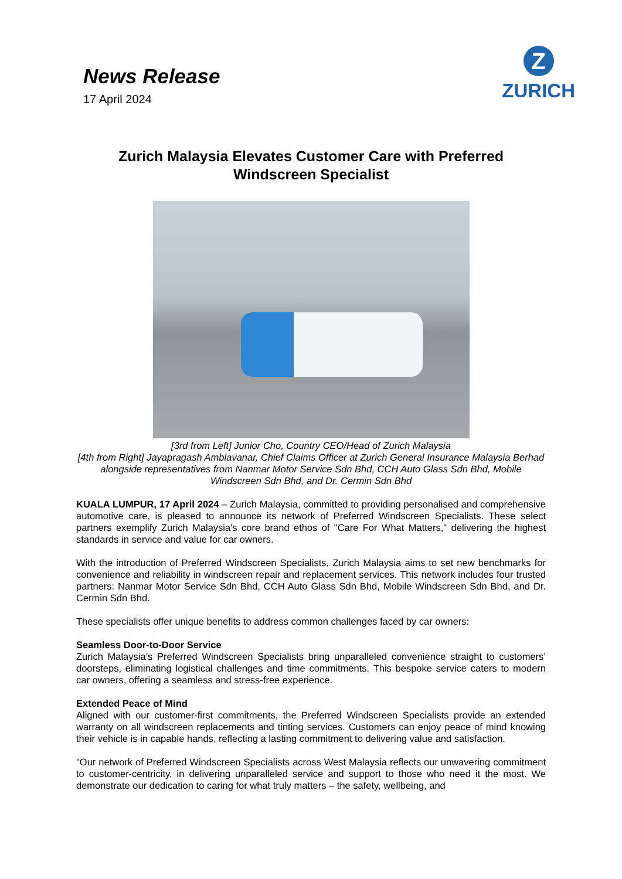News Release
17 April 2024
Z
ZURICH
Zurich Malaysia Elevates Customer Care with Preferred
Windscreen Specialist
[3rd from Left] Junior Cho, Country CEO/Head of Zurich Malaysia
[4th from Right] Jayapragash Amblavanar, Chief Claims Officer at Zurich General Insurance Malaysia Berhad
alongside representatives from Nanmar Motor Service Sdn Bhd, CCH Auto Glass Sdn Bhd, Mobile Windscreen Sdn Bhd, and Dr. Cermin Sdn Bhd
KUALA LUMPUR, 17 April 2024 – Zurich Malaysia, committed to providing personalised and comprehensive automotive care, is pleased to announce its network of Preferred Windscreen Specialists. These select partners exemplify Zurich Malaysia's core brand ethos of "Care For What Matters," delivering the highest standards in service and value for car owners.
With the introduction of Preferred Windscreen Specialists, Zurich Malaysia aims to set new benchmarks for convenience and reliability in windscreen repair and replacement services. This network includes four trusted partners: Nanmar Motor Service Sdn Bhd, CCH Auto Glass Sdn Bhd, Mobile Windscreen Sdn Bhd, and Dr. Cermin Sdn Bhd.
These specialists offer unique benefits to address common challenges faced by car owners:
Seamless Door-to-Door Service
Zurich Malaysia’s Preferred Windscreen Specialists bring unparalleled convenience straight to customers’ doorsteps, eliminating logistical challenges and time commitments. This bespoke service caters to modern car owners, offering a seamless and stress-free experience.
Extended Peace of Mind
Aligned with our customer-first commitments, the Preferred Windscreen Specialists provide an extended warranty on all windscreen replacements and tinting services. Customers can enjoy peace of mind knowing their vehicle is in capable hands, reflecting a lasting commitment to delivering value and satisfaction.
"Our network of Preferred Windscreen Specialists across West Malaysia reflects our unwavering commitment to customer-centricity, in delivering unparalleled service and support to those who need it the most. We demonstrate our dedication to caring for what truly matters – the safety, wellbeing, and